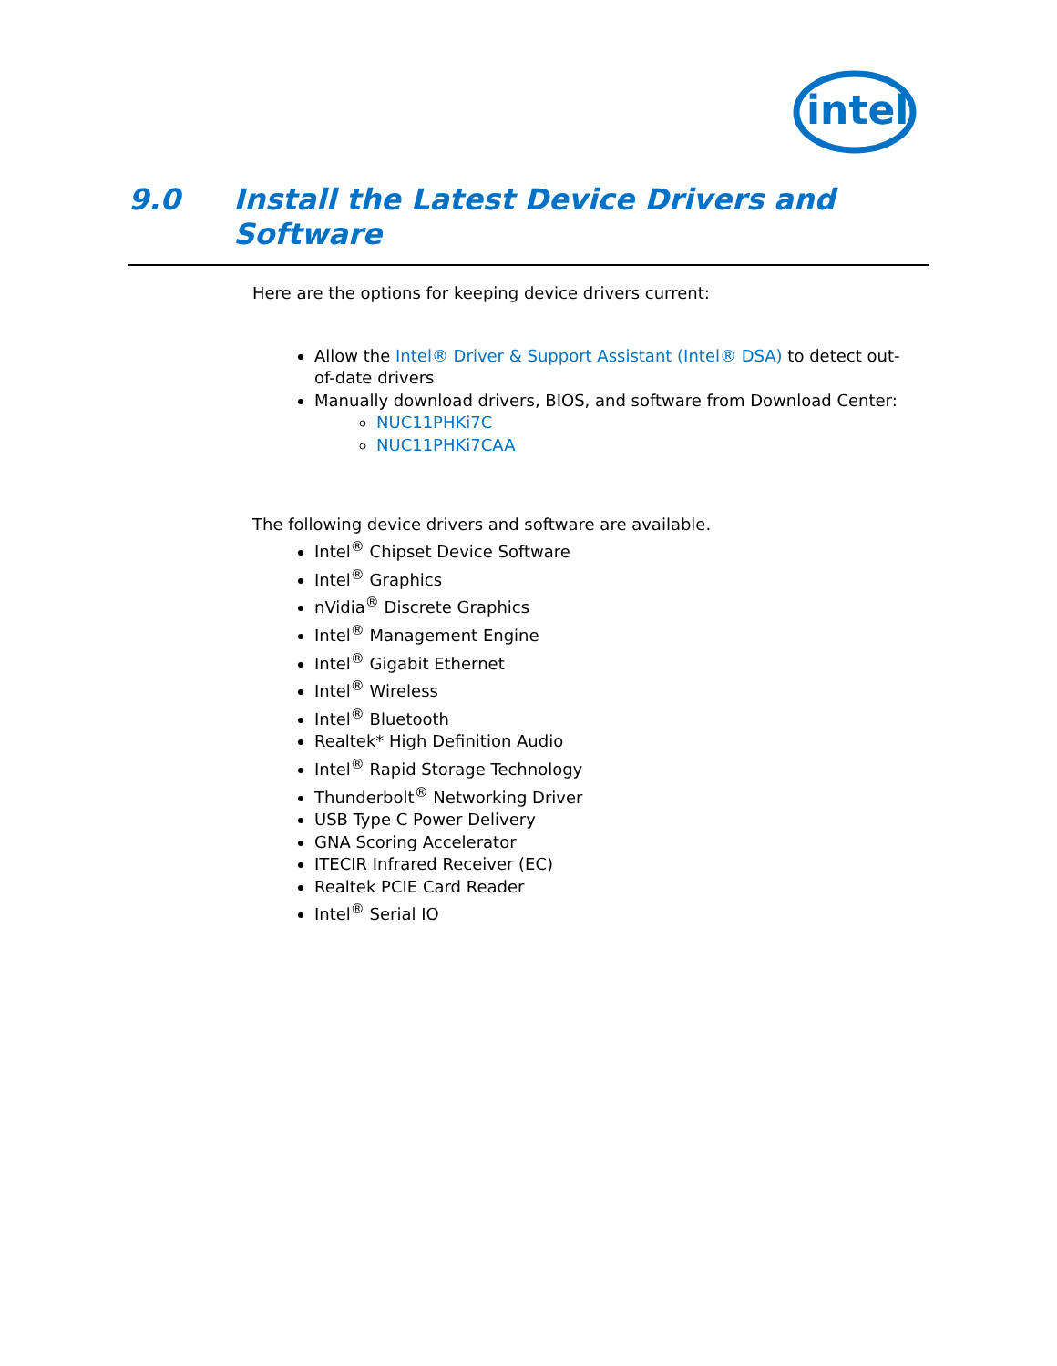intel
9.0 Install the Latest Device Drivers and Software
Here are the options for keeping device drivers current:
Allow the Intel® Driver & Support Assistant (Intel® DSA) to detect out-of-date drivers
Manually download drivers, BIOS, and software from Download Center:
NUC11PHKi7C
NUC11PHKi7CAA
The following device drivers and software are available.
Intel<sup>®</sup> Chipset Device Software
Intel<sup>®</sup> Graphics
nVidia<sup>®</sup> Discrete Graphics
Intel<sup>®</sup> Management Engine
Intel<sup>®</sup> Gigabit Ethernet
Intel<sup>®</sup> Wireless
Intel<sup>®</sup> Bluetooth
Realtek* High Definition Audio
Intel<sup>®</sup> Rapid Storage Technology
Thunderbolt<sup>®</sup> Networking Driver
USB Type C Power Delivery
GNA Scoring Accelerator
ITECIR Infrared Receiver (EC)
Realtek PCIE Card Reader
Intel<sup>®</sup> Serial IO